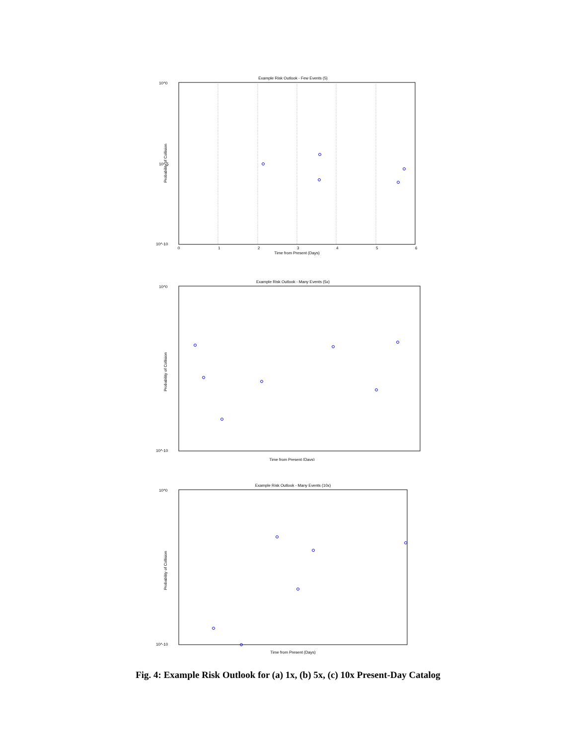Example Risk Outlook - Few Events (5)
10^0
10^-5
10^-10
0
1
2
3
4
5
6
Time from Present (Days)
Probability of Collision
Example Risk Outlook - Many Events (5x)
10^0
10^-10
Time from Present (Days)
Probability of Collision
Example Risk Outlook - Many Events (10x)
10^0
10^-10
Time from Present (Days)
Probability of Collision
Fig. 4: Example Risk Outlook for (a) 1x, (b) 5x, (c) 10x Present-Day Catalog